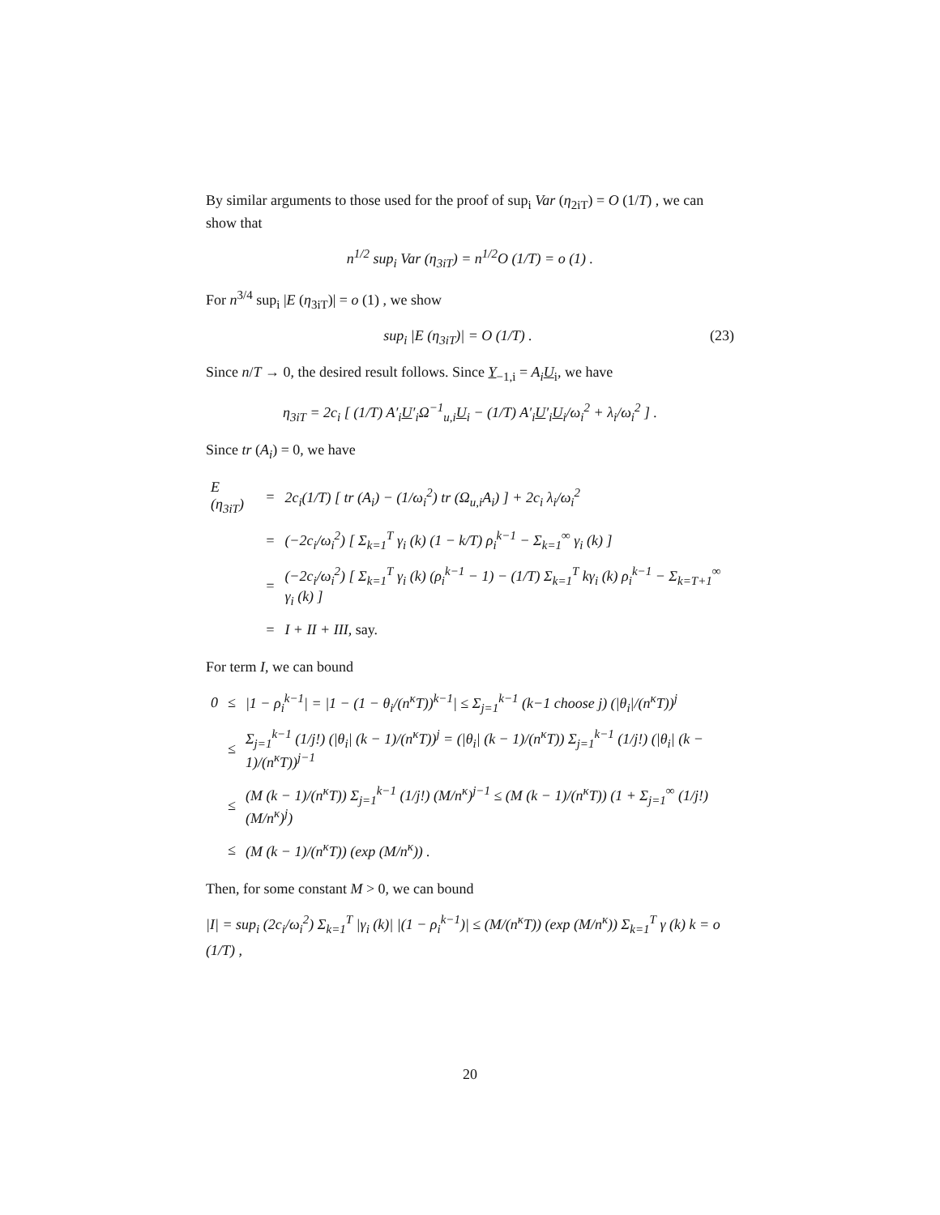By similar arguments to those used for the proof of sup<sub>i</sub> Var (η<sub>2iT</sub>) = O (1/T) , we can show that
n<sup>1/2</sup> sup<sub>i</sub> Var (η<sub>3iT</sub>) = n<sup>1/2</sup>O (1/T) = o (1) .
For n<sup>3/4</sup> sup<sub>i</sub> |E (η<sub>3iT</sub>)| = o (1) , we show
sup<sub>i</sub> |E (η<sub>3iT</sub>)| = O (1/T) . (23)
Since n/T → 0, the desired result follows. Since Y<sub>−1,i</sub> = A<sub>i</sub> U<sub>i</sub>, we have
η<sub>3iT</sub> = 2c<sub>i</sub> [ (1/T) A′<sub>i</sub>U′<sub>i</sub>Ω<sup>−1</sup><sub>u,i</sub>U<sub>i</sub> − (1/T) A′<sub>i</sub>U′<sub>i</sub>U<sub>i</sub>/ω<sub>i</sub><sup>2</sup> + λ<sub>i</sub>/ω<sub>i</sub><sup>2</sup> ] .
Since tr (A<sub>i</sub>) = 0, we have
| E (η<sub>3iT</sub>) | = | 2c<sub>i</sub>(1/T) [ tr (A<sub>i</sub>) − (1/ω<sub>i</sub><sup>2</sup>) tr (Ω<sub>u,i</sub>A<sub>i</sub>) ] + 2c<sub>i</sub> λ<sub>i</sub>/ω<sub>i</sub><sup>2</sup> |
| | = | (−2c<sub>i</sub>/ω<sub>i</sub><sup>2</sup>) [ Σ<sub>k=1</sub><sup>T</sup> γ<sub>i</sub> (k) (1 − k/T) ρ<sub>i</sub><sup>k−1</sup> − Σ<sub>k=1</sub><sup>∞</sup> γ<sub>i</sub> (k) ] |
| | = | (−2c<sub>i</sub>/ω<sub>i</sub><sup>2</sup>) [ Σ<sub>k=1</sub><sup>T</sup> γ<sub>i</sub> (k) (ρ<sub>i</sub><sup>k−1</sup> − 1) − (1/T) Σ<sub>k=1</sub><sup>T</sup> kγ<sub>i</sub> (k) ρ<sub>i</sub><sup>k−1</sup> − Σ<sub>k=T+1</sub><sup>∞</sup> γ<sub>i</sub> (k) ] |
| | = | I + II + III, say. |
For term I, we can bound
| 0 | ≤ | /1 − ρ<sub>i</sub><sup>k−1</sup>/ = /1 − (1 − θ<sub>i</sub>/(n<sup>κ</sup>T))<sup>k−1</sup>/ ≤ Σ<sub>j=1</sub><sup>k−1</sup> (k−1 choose j) (/θ<sub>i</sub>//(n<sup>κ</sup>T))<sup>j</sup> |
| | ≤ | Σ<sub>j=1</sub><sup>k−1</sup> (1/j!) (/θ<sub>i</sub>/ (k − 1)/(n<sup>κ</sup>T))<sup>j</sup> = (/θ<sub>i</sub>/ (k − 1)/(n<sup>κ</sup>T)) Σ<sub>j=1</sub><sup>k−1</sup> (1/j!) (/θ<sub>i</sub>/ (k − 1)/(n<sup>κ</sup>T))<sup>j−1</sup> |
| | ≤ | (M (k − 1)/(n<sup>κ</sup>T)) Σ<sub>j=1</sub><sup>k−1</sup> (1/j!) (M/n<sup>κ</sup>)<sup>j−1</sup> ≤ (M (k − 1)/(n<sup>κ</sup>T)) (1 + Σ<sub>j=1</sub><sup>∞</sup> (1/j!) (M/n<sup>κ</sup>)<sup>j</sup>) |
| | ≤ | (M (k − 1)/(n<sup>κ</sup>T)) (exp (M/n<sup>κ</sup>)) . |
Then, for some constant M > 0, we can bound
|I| = sup<sub>i</sub> (2c<sub>i</sub>/ω<sub>i</sub><sup>2</sup>) Σ<sub>k=1</sub><sup>T</sup> |γ<sub>i</sub> (k)| |(1 − ρ<sub>i</sub><sup>k−1</sup>)| ≤ (M/(n<sup>κ</sup>T)) (exp (M/n<sup>κ</sup>)) Σ<sub>k=1</sub><sup>T</sup> γ (k) k = o (1/T) ,
20